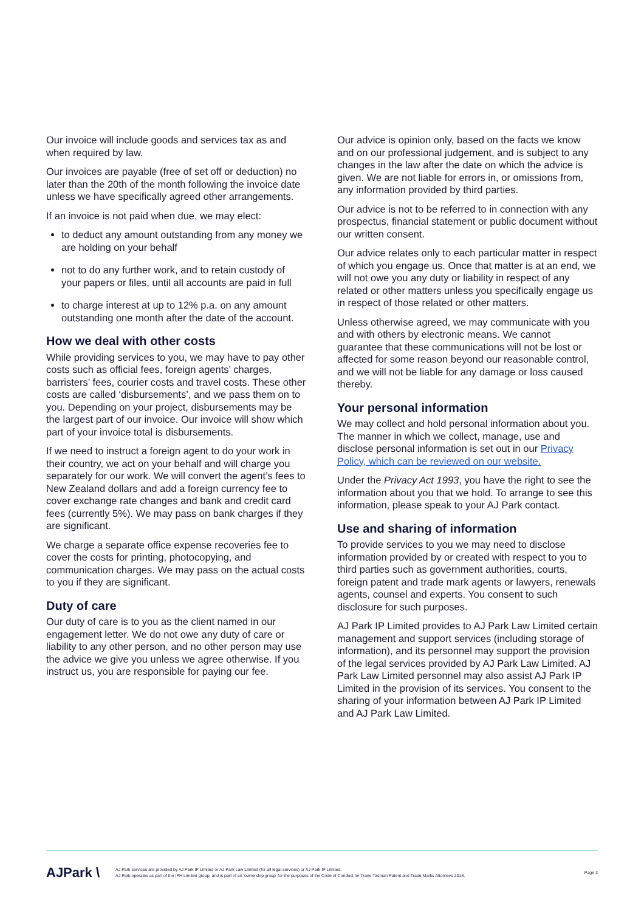Our invoice will include goods and services tax as and when required by law.
Our invoices are payable (free of set off or deduction) no later than the 20th of the month following the invoice date unless we have specifically agreed other arrangements.
If an invoice is not paid when due, we may elect:
to deduct any amount outstanding from any money we are holding on your behalf
not to do any further work, and to retain custody of your papers or files, until all accounts are paid in full
to charge interest at up to 12% p.a. on any amount outstanding one month after the date of the account.
How we deal with other costs
While providing services to you, we may have to pay other costs such as official fees, foreign agents’ charges, barristers’ fees, courier costs and travel costs. These other costs are called ‘disbursements’, and we pass them on to you. Depending on your project, disbursements may be the largest part of our invoice. Our invoice will show which part of your invoice total is disbursements.
If we need to instruct a foreign agent to do your work in their country, we act on your behalf and will charge you separately for our work. We will convert the agent’s fees to New Zealand dollars and add a foreign currency fee to cover exchange rate changes and bank and credit card fees (currently 5%). We may pass on bank charges if they are significant.
We charge a separate office expense recoveries fee to cover the costs for printing, photocopying, and communication charges. We may pass on the actual costs to you if they are significant.
Duty of care
Our duty of care is to you as the client named in our engagement letter. We do not owe any duty of care or liability to any other person, and no other person may use the advice we give you unless we agree otherwise. If you instruct us, you are responsible for paying our fee.
Our advice is opinion only, based on the facts we know and on our professional judgement, and is subject to any changes in the law after the date on which the advice is given. We are not liable for errors in, or omissions from, any information provided by third parties.
Our advice is not to be referred to in connection with any prospectus, financial statement or public document without our written consent.
Our advice relates only to each particular matter in respect of which you engage us. Once that matter is at an end, we will not owe you any duty or liability in respect of any related or other matters unless you specifically engage us in respect of those related or other matters.
Unless otherwise agreed, we may communicate with you and with others by electronic means. We cannot guarantee that these communications will not be lost or affected for some reason beyond our reasonable control, and we will not be liable for any damage or loss caused thereby.
Your personal information
We may collect and hold personal information about you. The manner in which we collect, manage, use and disclose personal information is set out in our Privacy Policy, which can be reviewed on our website.
Under the Privacy Act 1993, you have the right to see the information about you that we hold. To arrange to see this information, please speak to your AJ Park contact.
Use and sharing of information
To provide services to you we may need to disclose information provided by or created with respect to you to third parties such as government authorities, courts, foreign patent and trade mark agents or lawyers, renewals agents, counsel and experts. You consent to such disclosure for such purposes.
AJ Park IP Limited provides to AJ Park Law Limited certain management and support services (including storage of information), and its personnel may support the provision of the legal services provided by AJ Park Law Limited. AJ Park Law Limited personnel may also assist AJ Park IP Limited in the provision of its services. You consent to the sharing of your information between AJ Park IP Limited and AJ Park Law Limited.
AJPark \
AJ Park services are provided by AJ Park IP Limited or AJ Park Law Limited (for all legal services) or AJ Park IP Limited.
AJ Park operates as part of the IPH Limited group, and is part of an ‘ownership group’ for the purposes of the Code of Conduct for Trans-Tasman Patent and Trade Marks Attorneys 2018.
Page 3